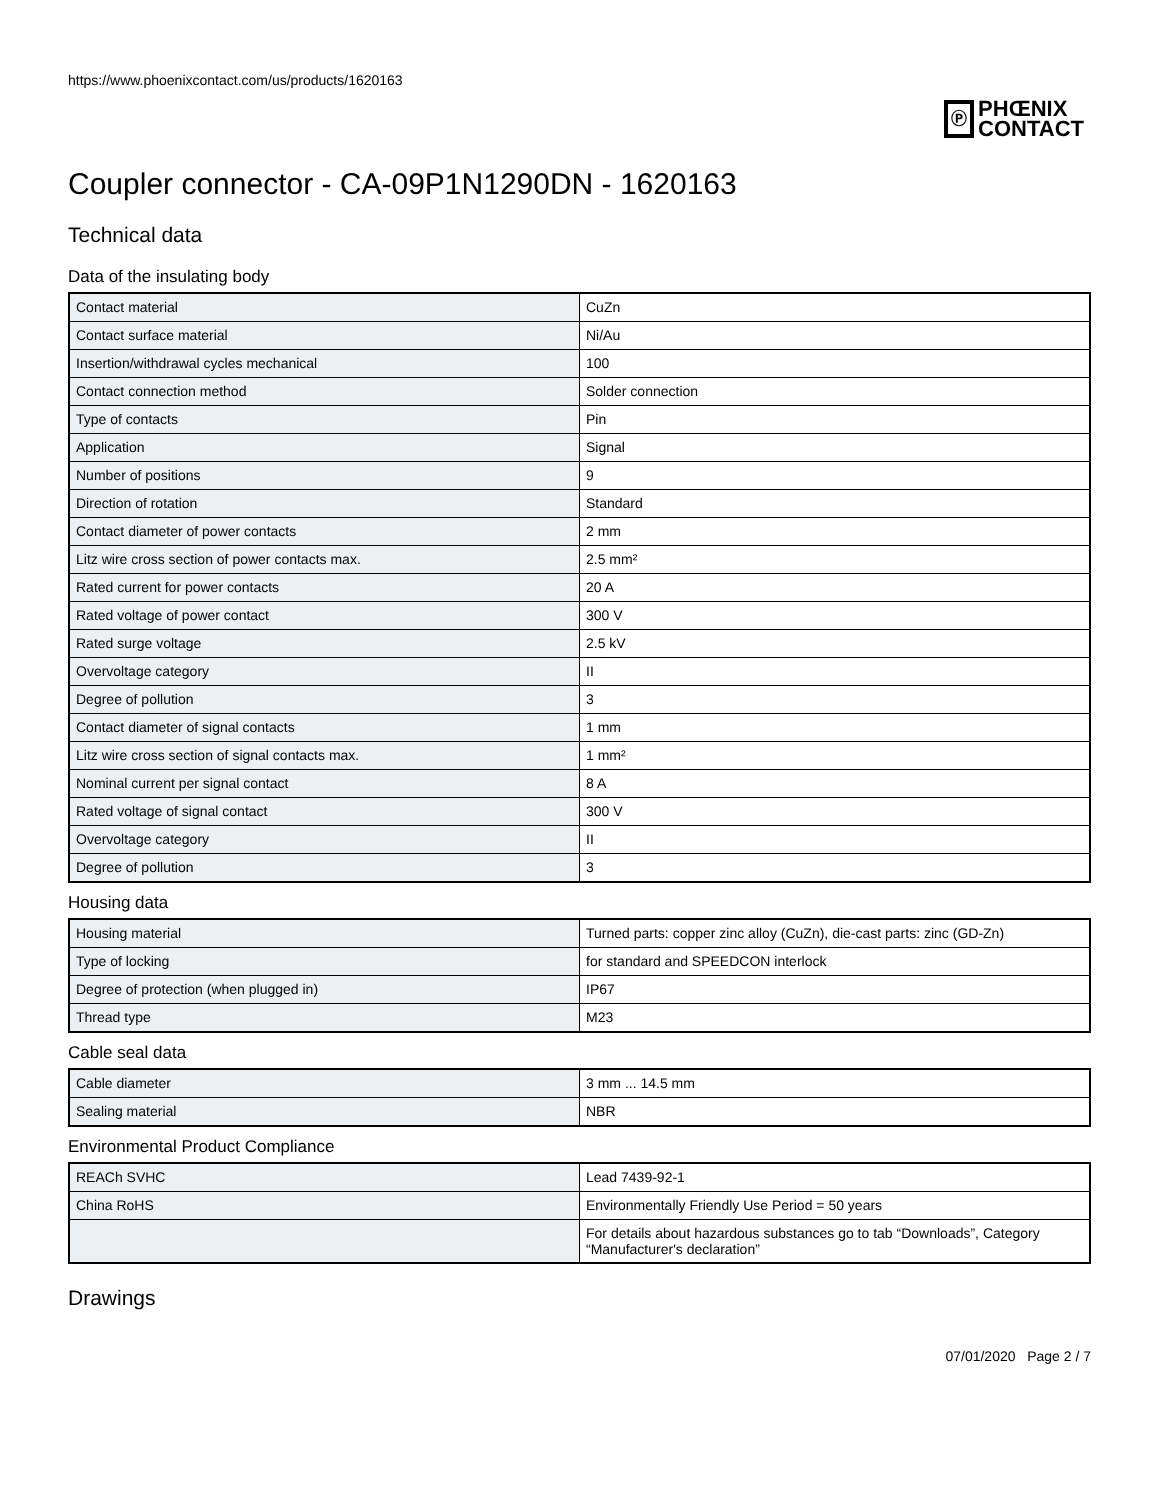https://www.phoenixcontact.com/us/products/1620163
Ⓟ
PHŒNIX
CONTACT
Coupler connector - CA-09P1N1290DN - 1620163
Technical data
Data of the insulating body
| Contact material | CuZn |
| Contact surface material | Ni/Au |
| Insertion/withdrawal cycles mechanical | 100 |
| Contact connection method | Solder connection |
| Type of contacts | Pin |
| Application | Signal |
| Number of positions | 9 |
| Direction of rotation | Standard |
| Contact diameter of power contacts | 2 mm |
| Litz wire cross section of power contacts max. | 2.5 mm² |
| Rated current for power contacts | 20 A |
| Rated voltage of power contact | 300 V |
| Rated surge voltage | 2.5 kV |
| Overvoltage category | II |
| Degree of pollution | 3 |
| Contact diameter of signal contacts | 1 mm |
| Litz wire cross section of signal contacts max. | 1 mm² |
| Nominal current per signal contact | 8 A |
| Rated voltage of signal contact | 300 V |
| Overvoltage category | II |
| Degree of pollution | 3 |
Housing data
| Housing material | Turned parts: copper zinc alloy (CuZn), die-cast parts: zinc (GD-Zn) |
| Type of locking | for standard and SPEEDCON interlock |
| Degree of protection (when plugged in) | IP67 |
| Thread type | M23 |
Cable seal data
| Cable diameter | 3 mm ... 14.5 mm |
| Sealing material | NBR |
Environmental Product Compliance
| REACh SVHC | Lead 7439-92-1 |
| China RoHS | Environmentally Friendly Use Period = 50 years |
| | For details about hazardous substances go to tab “Downloads”, Category “Manufacturer's declaration” |
Drawings
07/01/2020 Page 2 / 7